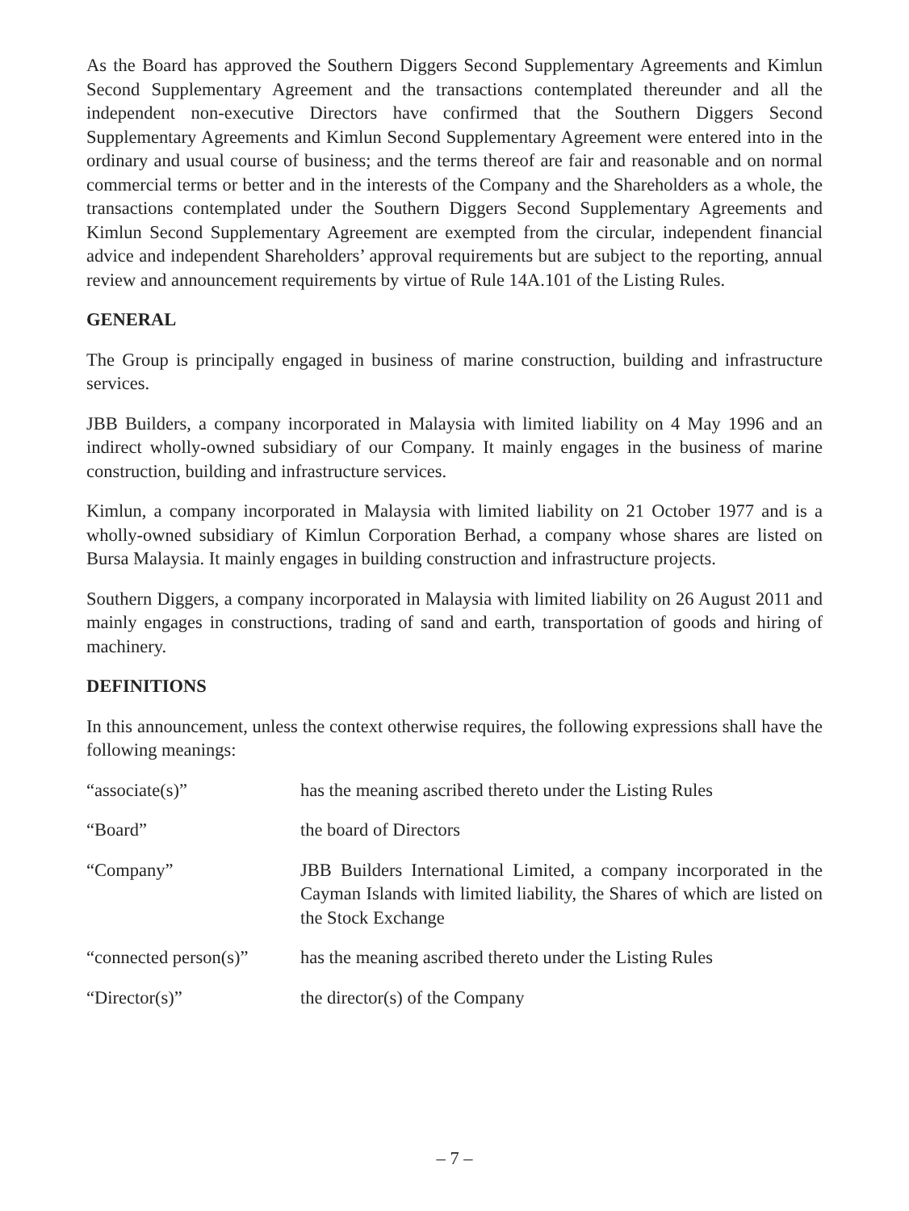As the Board has approved the Southern Diggers Second Supplementary Agreements and Kimlun Second Supplementary Agreement and the transactions contemplated thereunder and all the independent non-executive Directors have confirmed that the Southern Diggers Second Supplementary Agreements and Kimlun Second Supplementary Agreement were entered into in the ordinary and usual course of business; and the terms thereof are fair and reasonable and on normal commercial terms or better and in the interests of the Company and the Shareholders as a whole, the transactions contemplated under the Southern Diggers Second Supplementary Agreements and Kimlun Second Supplementary Agreement are exempted from the circular, independent financial advice and independent Shareholders’ approval requirements but are subject to the reporting, annual review and announcement requirements by virtue of Rule 14A.101 of the Listing Rules.
GENERAL
The Group is principally engaged in business of marine construction, building and infrastructure services.
JBB Builders, a company incorporated in Malaysia with limited liability on 4 May 1996 and an indirect wholly-owned subsidiary of our Company. It mainly engages in the business of marine construction, building and infrastructure services.
Kimlun, a company incorporated in Malaysia with limited liability on 21 October 1977 and is a wholly-owned subsidiary of Kimlun Corporation Berhad, a company whose shares are listed on Bursa Malaysia. It mainly engages in building construction and infrastructure projects.
Southern Diggers, a company incorporated in Malaysia with limited liability on 26 August 2011 and mainly engages in constructions, trading of sand and earth, transportation of goods and hiring of machinery.
DEFINITIONS
In this announcement, unless the context otherwise requires, the following expressions shall have the following meanings:
| “associate(s)” | has the meaning ascribed thereto under the Listing Rules |
| “Board” | the board of Directors |
| “Company” | JBB Builders International Limited, a company incorporated in the Cayman Islands with limited liability, the Shares of which are listed on the Stock Exchange |
| “connected person(s)” | has the meaning ascribed thereto under the Listing Rules |
| “Director(s)” | the director(s) of the Company |
– 7 –